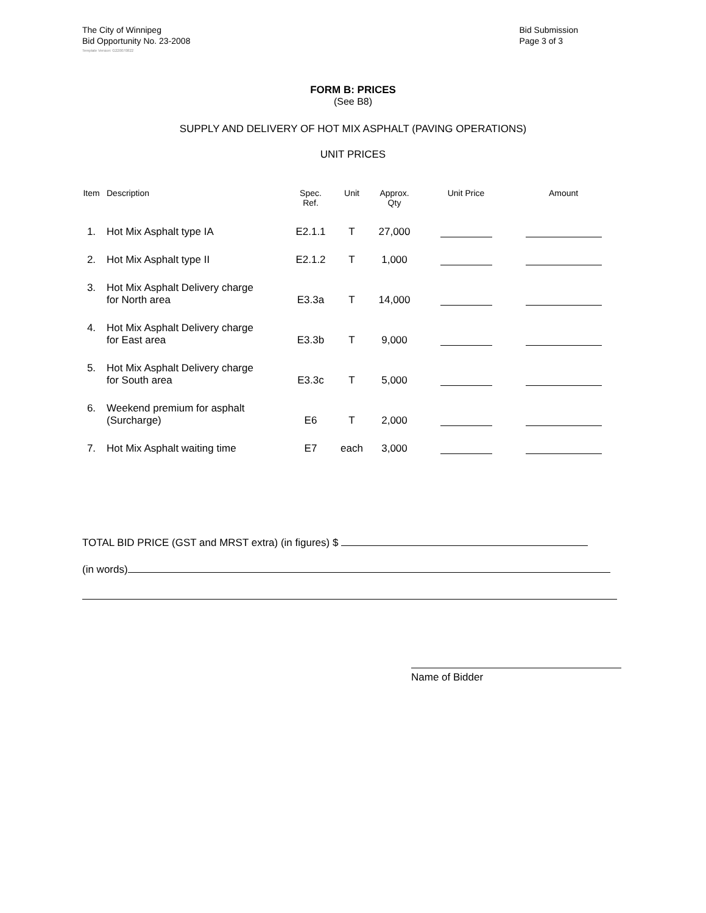The City of Winnipeg
Bid Opportunity No. 23-2008
Bid Submission
Page 3 of 3
Template Version: G220070822
FORM B: PRICES
(See B8)
SUPPLY AND DELIVERY OF HOT MIX ASPHALT (PAVING OPERATIONS)
UNIT PRICES
| Item | Description | Spec. Ref. | Unit | Approx. Qty | Unit Price | Amount |
| --- | --- | --- | --- | --- | --- | --- |
| 1. | Hot Mix Asphalt type IA | E2.1.1 | T | 27,000 | | |
| 2. | Hot Mix Asphalt type II | E2.1.2 | T | 1,000 | | |
| 3. | Hot Mix Asphalt Delivery charge for North area | E3.3a | T | 14,000 | | |
| 4. | Hot Mix Asphalt Delivery charge for East area | E3.3b | T | 9,000 | | |
| 5. | Hot Mix Asphalt Delivery charge for South area | E3.3c | T | 5,000 | | |
| 6. | Weekend premium for asphalt (Surcharge) | E6 | T | 2,000 | | |
| 7. | Hot Mix Asphalt waiting time | E7 | each | 3,000 | | |
TOTAL BID PRICE (GST and MRST extra) (in figures) $
(in words)
Name of Bidder